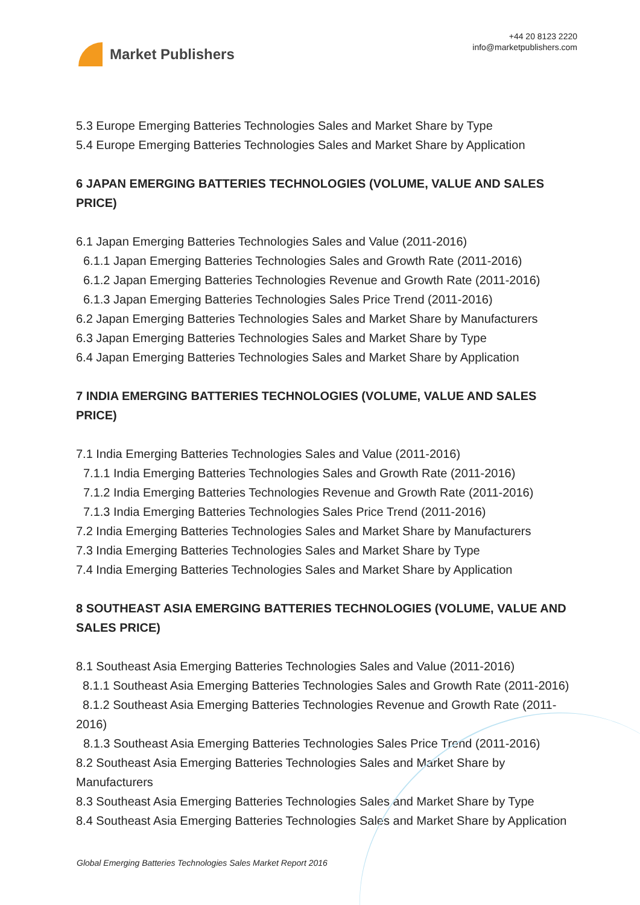Market Publishers
+44 20 8123 2220
info@marketpublishers.com
5.3 Europe Emerging Batteries Technologies Sales and Market Share by Type
5.4 Europe Emerging Batteries Technologies Sales and Market Share by Application
6 JAPAN EMERGING BATTERIES TECHNOLOGIES (VOLUME, VALUE AND SALES PRICE)
6.1 Japan Emerging Batteries Technologies Sales and Value (2011-2016)
6.1.1 Japan Emerging Batteries Technologies Sales and Growth Rate (2011-2016)
6.1.2 Japan Emerging Batteries Technologies Revenue and Growth Rate (2011-2016)
6.1.3 Japan Emerging Batteries Technologies Sales Price Trend (2011-2016)
6.2 Japan Emerging Batteries Technologies Sales and Market Share by Manufacturers
6.3 Japan Emerging Batteries Technologies Sales and Market Share by Type
6.4 Japan Emerging Batteries Technologies Sales and Market Share by Application
7 INDIA EMERGING BATTERIES TECHNOLOGIES (VOLUME, VALUE AND SALES PRICE)
7.1 India Emerging Batteries Technologies Sales and Value (2011-2016)
7.1.1 India Emerging Batteries Technologies Sales and Growth Rate (2011-2016)
7.1.2 India Emerging Batteries Technologies Revenue and Growth Rate (2011-2016)
7.1.3 India Emerging Batteries Technologies Sales Price Trend (2011-2016)
7.2 India Emerging Batteries Technologies Sales and Market Share by Manufacturers
7.3 India Emerging Batteries Technologies Sales and Market Share by Type
7.4 India Emerging Batteries Technologies Sales and Market Share by Application
8 SOUTHEAST ASIA EMERGING BATTERIES TECHNOLOGIES (VOLUME, VALUE AND SALES PRICE)
8.1 Southeast Asia Emerging Batteries Technologies Sales and Value (2011-2016)
8.1.1 Southeast Asia Emerging Batteries Technologies Sales and Growth Rate (2011-2016)
8.1.2 Southeast Asia Emerging Batteries Technologies Revenue and Growth Rate (2011-2016)
8.1.3 Southeast Asia Emerging Batteries Technologies Sales Price Trend (2011-2016)
8.2 Southeast Asia Emerging Batteries Technologies Sales and Market Share by Manufacturers
8.3 Southeast Asia Emerging Batteries Technologies Sales and Market Share by Type
8.4 Southeast Asia Emerging Batteries Technologies Sales and Market Share by Application
Global Emerging Batteries Technologies Sales Market Report 2016